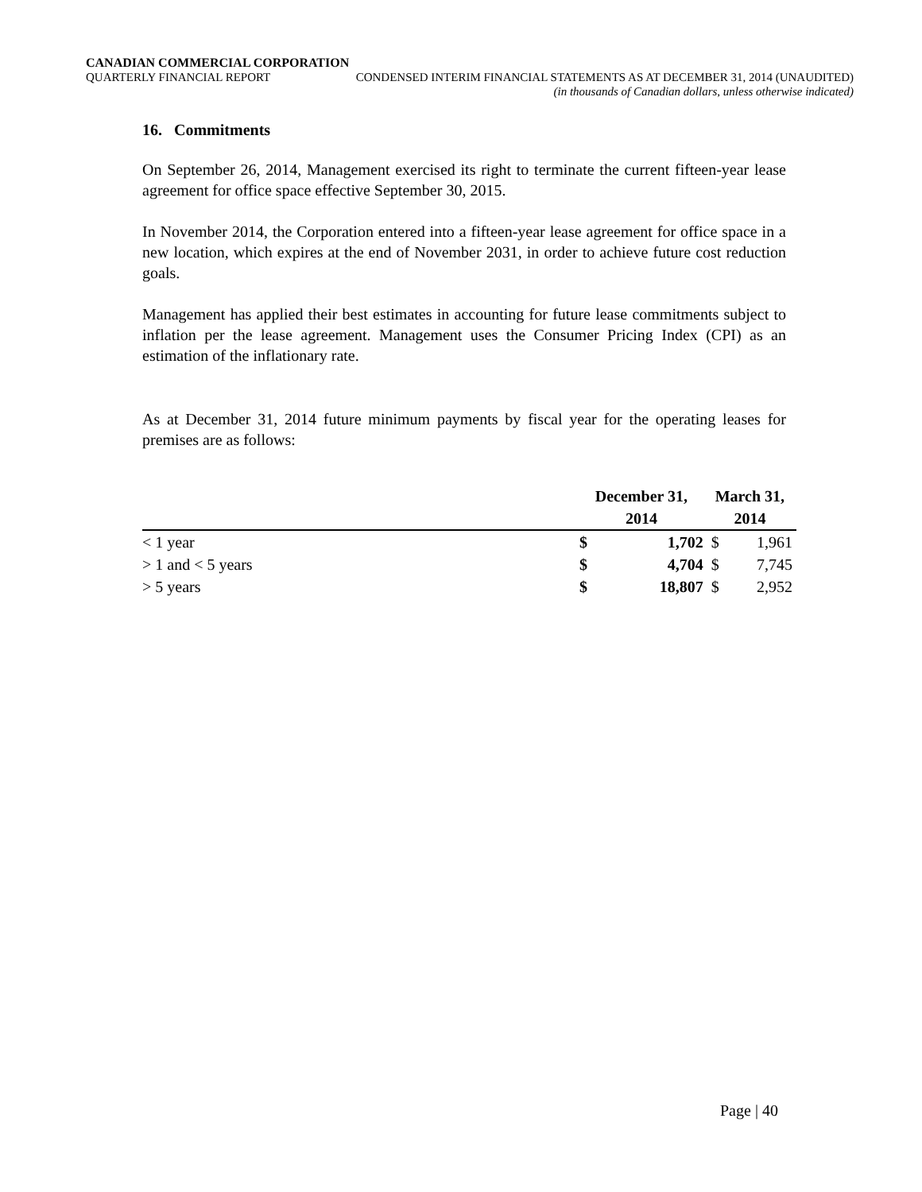CANADIAN COMMERCIAL CORPORATION
QUARTERLY FINANCIAL REPORT CONDENSED INTERIM FINANCIAL STATEMENTS AS AT DECEMBER 31, 2014 (UNAUDITED)
(in thousands of Canadian dollars, unless otherwise indicated)
16. Commitments
On September 26, 2014, Management exercised its right to terminate the current fifteen-year lease agreement for office space effective September 30, 2015.
In November 2014, the Corporation entered into a fifteen-year lease agreement for office space in a new location, which expires at the end of November 2031, in order to achieve future cost reduction goals.
Management has applied their best estimates in accounting for future lease commitments subject to inflation per the lease agreement. Management uses the Consumer Pricing Index (CPI) as an estimation of the inflationary rate.
As at December 31, 2014 future minimum payments by fiscal year for the operating leases for premises are as follows:
| | December 31, | | March 31, | |
| --- | --- | --- | --- | --- |
| | 2014 | | 2014 | |
| < 1 year | $ | 1,702 | $ | 1,961 |
| > 1 and < 5 years | $ | 4,704 | $ | 7,745 |
| > 5 years | $ | 18,807 | $ | 2,952 |
Page | 40